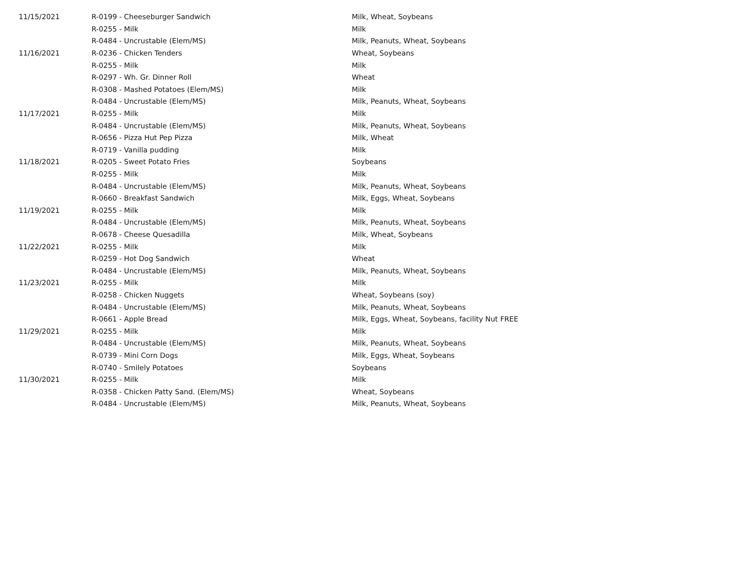| 11/15/2021 | R-0199 - Cheeseburger Sandwich | Milk, Wheat, Soybeans |
| | R-0255 - Milk | Milk |
| | R-0484 - Uncrustable (Elem/MS) | Milk, Peanuts, Wheat, Soybeans |
| 11/16/2021 | R-0236 - Chicken Tenders | Wheat, Soybeans |
| | R-0255 - Milk | Milk |
| | R-0297 - Wh. Gr. Dinner Roll | Wheat |
| | R-0308 - Mashed Potatoes (Elem/MS) | Milk |
| | R-0484 - Uncrustable (Elem/MS) | Milk, Peanuts, Wheat, Soybeans |
| 11/17/2021 | R-0255 - Milk | Milk |
| | R-0484 - Uncrustable (Elem/MS) | Milk, Peanuts, Wheat, Soybeans |
| | R-0656 - Pizza Hut Pep Pizza | Milk, Wheat |
| | R-0719 - Vanilla pudding | Milk |
| 11/18/2021 | R-0205 - Sweet Potato Fries | Soybeans |
| | R-0255 - Milk | Milk |
| | R-0484 - Uncrustable (Elem/MS) | Milk, Peanuts, Wheat, Soybeans |
| | R-0660 - Breakfast Sandwich | Milk, Eggs, Wheat, Soybeans |
| 11/19/2021 | R-0255 - Milk | Milk |
| | R-0484 - Uncrustable (Elem/MS) | Milk, Peanuts, Wheat, Soybeans |
| | R-0678 - Cheese Quesadilla | Milk, Wheat, Soybeans |
| 11/22/2021 | R-0255 - Milk | Milk |
| | R-0259 - Hot Dog Sandwich | Wheat |
| | R-0484 - Uncrustable (Elem/MS) | Milk, Peanuts, Wheat, Soybeans |
| 11/23/2021 | R-0255 - Milk | Milk |
| | R-0258 - Chicken Nuggets | Wheat, Soybeans (soy) |
| | R-0484 - Uncrustable (Elem/MS) | Milk, Peanuts, Wheat, Soybeans |
| | R-0661 - Apple Bread | Milk, Eggs, Wheat, Soybeans, facility Nut FREE |
| 11/29/2021 | R-0255 - Milk | Milk |
| | R-0484 - Uncrustable (Elem/MS) | Milk, Peanuts, Wheat, Soybeans |
| | R-0739 - Mini Corn Dogs | Milk, Eggs, Wheat, Soybeans |
| | R-0740 - Smilely Potatoes | Soybeans |
| 11/30/2021 | R-0255 - Milk | Milk |
| | R-0358 - Chicken Patty Sand. (Elem/MS) | Wheat, Soybeans |
| | R-0484 - Uncrustable (Elem/MS) | Milk, Peanuts, Wheat, Soybeans |